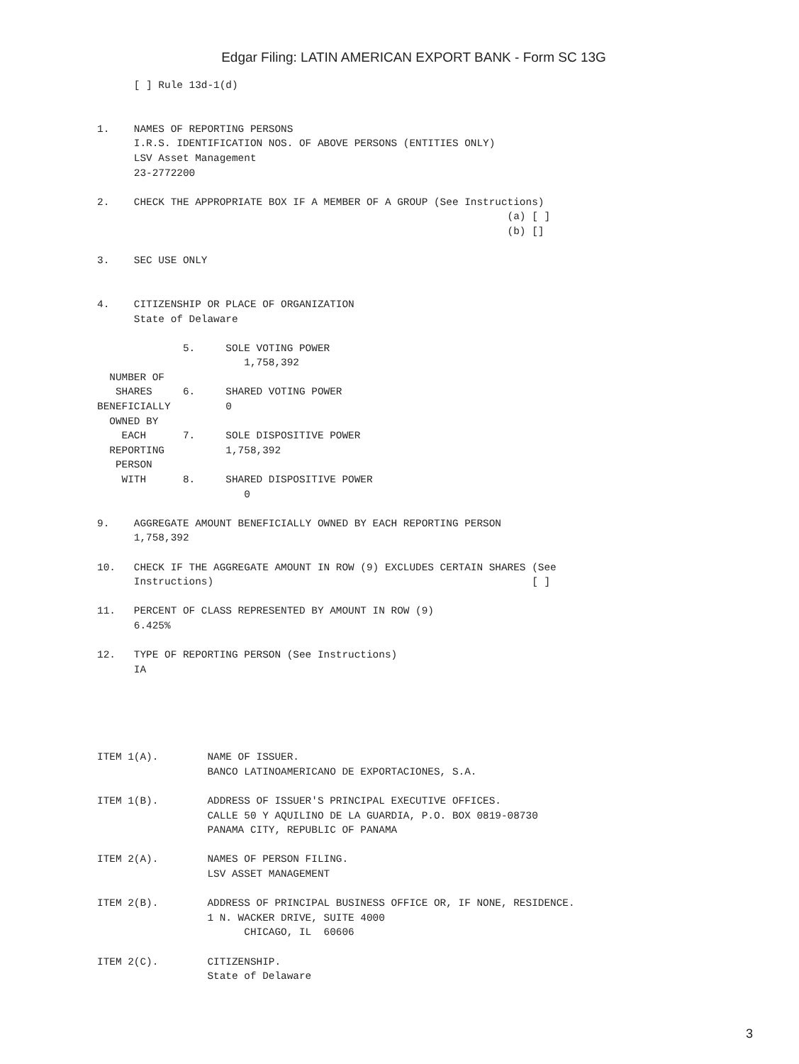Edgar Filing: LATIN AMERICAN EXPORT BANK - Form SC 13G
      [ ] Rule 13d-1(d)


1.    NAMES OF REPORTING PERSONS
      I.R.S. IDENTIFICATION NOS. OF ABOVE PERSONS (ENTITIES ONLY)
      LSV Asset Management
      23-2772200

2.    CHECK THE APPROPRIATE BOX IF A MEMBER OF A GROUP (See Instructions)
                                                                   (a) [ ]
                                                                   (b) []

3.    SEC USE ONLY


4.    CITIZENSHIP OR PLACE OF ORGANIZATION
      State of Delaware

              5.     SOLE VOTING POWER
                        1,758,392
  NUMBER OF
   SHARES     6.     SHARED VOTING POWER
BENEFICIALLY         0
  OWNED BY
    EACH      7.     SOLE DISPOSITIVE POWER
  REPORTING          1,758,392
   PERSON
    WITH      8.     SHARED DISPOSITIVE POWER
                        0

9.    AGGREGATE AMOUNT BENEFICIALLY OWNED BY EACH REPORTING PERSON
      1,758,392

10.   CHECK IF THE AGGREGATE AMOUNT IN ROW (9) EXCLUDES CERTAIN SHARES (See
      Instructions)                                                    [ ]

11.   PERCENT OF CLASS REPRESENTED BY AMOUNT IN ROW (9)
      6.425%

12.   TYPE OF REPORTING PERSON (See Instructions)
      IA





ITEM 1(A).        NAME OF ISSUER.
                  BANCO LATINOAMERICANO DE EXPORTACIONES, S.A.

ITEM 1(B).        ADDRESS OF ISSUER'S PRINCIPAL EXECUTIVE OFFICES.
                  CALLE 50 Y AQUILINO DE LA GUARDIA, P.O. BOX 0819-08730
                  PANAMA CITY, REPUBLIC OF PANAMA

ITEM 2(A).        NAMES OF PERSON FILING.
                  LSV ASSET MANAGEMENT

ITEM 2(B).        ADDRESS OF PRINCIPAL BUSINESS OFFICE OR, IF NONE, RESIDENCE.
                  1 N. WACKER DRIVE, SUITE 4000
                        CHICAGO, IL  60606

ITEM 2(C).        CITIZENSHIP.
                  State of Delaware
3